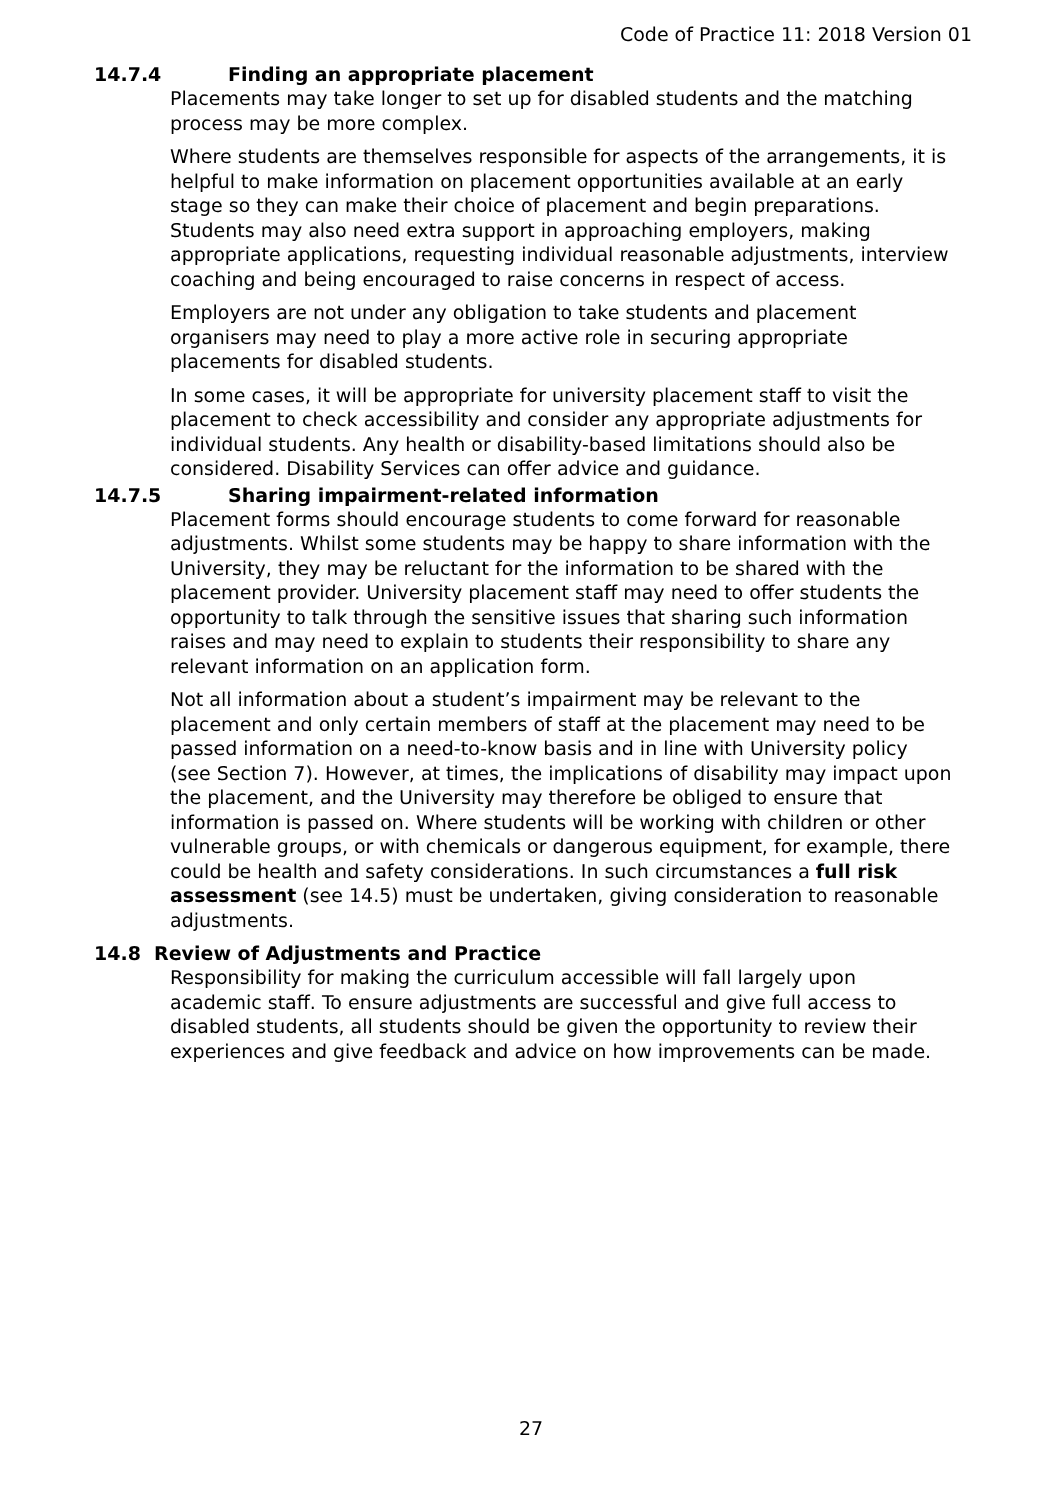Code of Practice 11: 2018 Version 01
14.7.4 Finding an appropriate placement
Placements may take longer to set up for disabled students and the matching process may be more complex.
Where students are themselves responsible for aspects of the arrangements, it is helpful to make information on placement opportunities available at an early stage so they can make their choice of placement and begin preparations. Students may also need extra support in approaching employers, making appropriate applications, requesting individual reasonable adjustments, interview coaching and being encouraged to raise concerns in respect of access.
Employers are not under any obligation to take students and placement organisers may need to play a more active role in securing appropriate placements for disabled students.
In some cases, it will be appropriate for university placement staff to visit the placement to check accessibility and consider any appropriate adjustments for individual students. Any health or disability-based limitations should also be considered. Disability Services can offer advice and guidance.
14.7.5 Sharing impairment-related information
Placement forms should encourage students to come forward for reasonable adjustments. Whilst some students may be happy to share information with the University, they may be reluctant for the information to be shared with the placement provider. University placement staff may need to offer students the opportunity to talk through the sensitive issues that sharing such information raises and may need to explain to students their responsibility to share any relevant information on an application form.
Not all information about a student’s impairment may be relevant to the placement and only certain members of staff at the placement may need to be passed information on a need-to-know basis and in line with University policy (see Section 7). However, at times, the implications of disability may impact upon the placement, and the University may therefore be obliged to ensure that information is passed on. Where students will be working with children or other vulnerable groups, or with chemicals or dangerous equipment, for example, there could be health and safety considerations. In such circumstances a full risk assessment (see 14.5) must be undertaken, giving consideration to reasonable adjustments.
14.8 Review of Adjustments and Practice
Responsibility for making the curriculum accessible will fall largely upon academic staff. To ensure adjustments are successful and give full access to disabled students, all students should be given the opportunity to review their experiences and give feedback and advice on how improvements can be made.
27